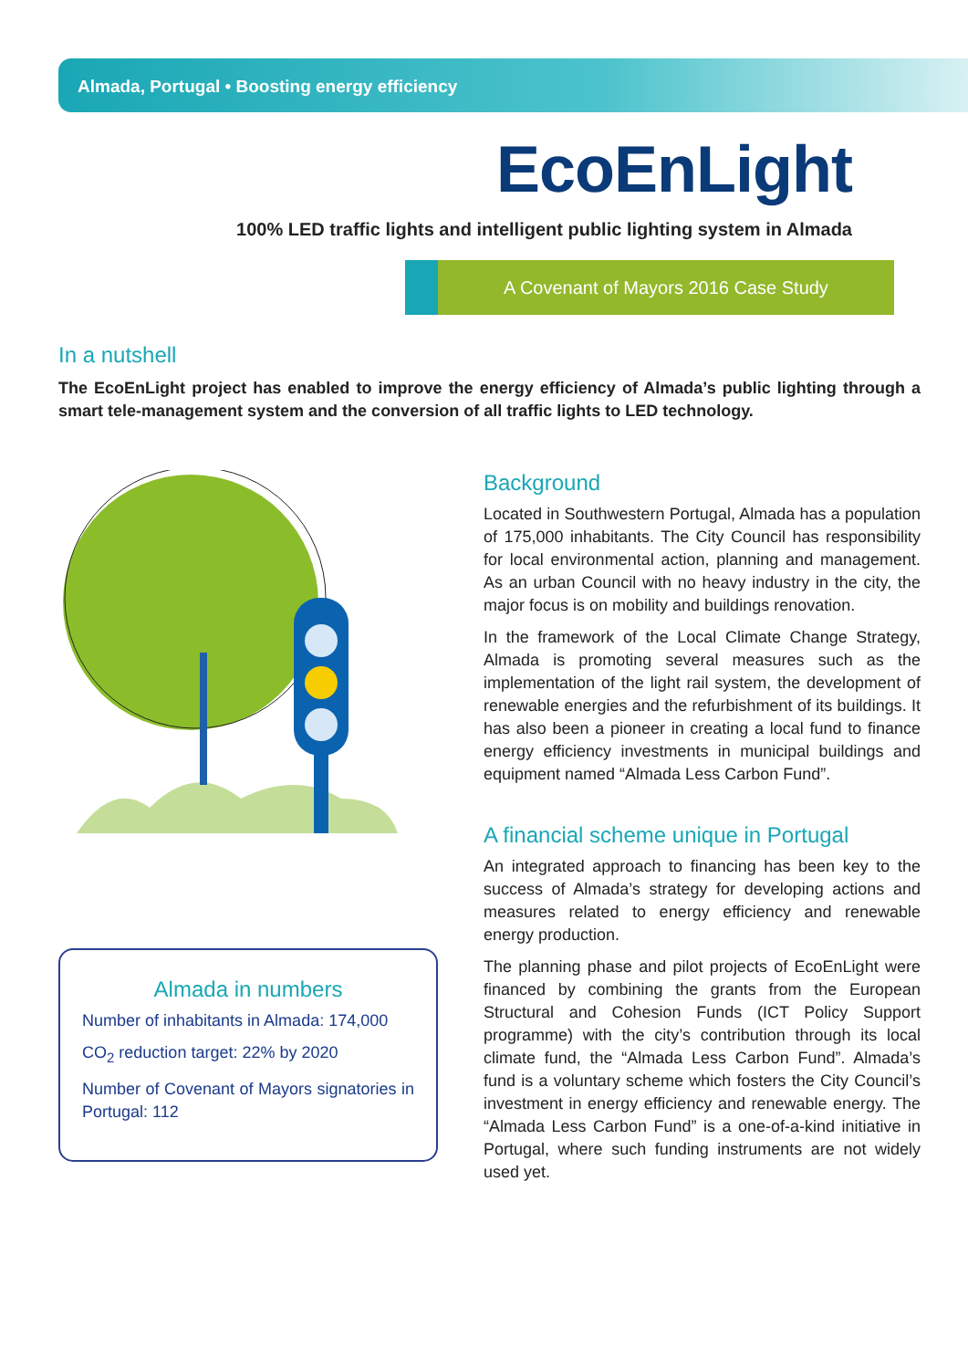Almada, Portugal • Boosting energy efficiency
EcoEnLight
100% LED traffic lights and intelligent public lighting system in Almada
A Covenant of Mayors 2016 Case Study
In a nutshell
The EcoEnLight project has enabled to improve the energy efficiency of Almada’s public lighting through a smart tele-management system and the conversion of all traffic lights to LED technology.
Almada in numbers
Number of inhabitants in Almada: 174,000
CO<sub>2</sub> reduction target: 22% by 2020
Number of Covenant of Mayors signatories in Portugal: 112
Background
Located in Southwestern Portugal, Almada has a population of 175,000 inhabitants. The City Council has responsibility for local environmental action, planning and management. As an urban Council with no heavy industry in the city, the major focus is on mobility and buildings renovation.
In the framework of the Local Climate Change Strategy, Almada is promoting several measures such as the implementation of the light rail system, the development of renewable energies and the refurbishment of its buildings. It has also been a pioneer in creating a local fund to finance energy efficiency investments in municipal buildings and equipment named “Almada Less Carbon Fund”.
A financial scheme unique in Portugal
An integrated approach to financing has been key to the success of Almada’s strategy for developing actions and measures related to energy efficiency and renewable energy production.
The planning phase and pilot projects of EcoEnLight were financed by combining the grants from the European Structural and Cohesion Funds (ICT Policy Support programme) with the city’s contribution through its local climate fund, the “Almada Less Carbon Fund”. Almada’s fund is a voluntary scheme which fosters the City Council’s investment in energy efficiency and renewable energy. The “Almada Less Carbon Fund” is a one-of-a-kind initiative in Portugal, where such funding instruments are not widely used yet.